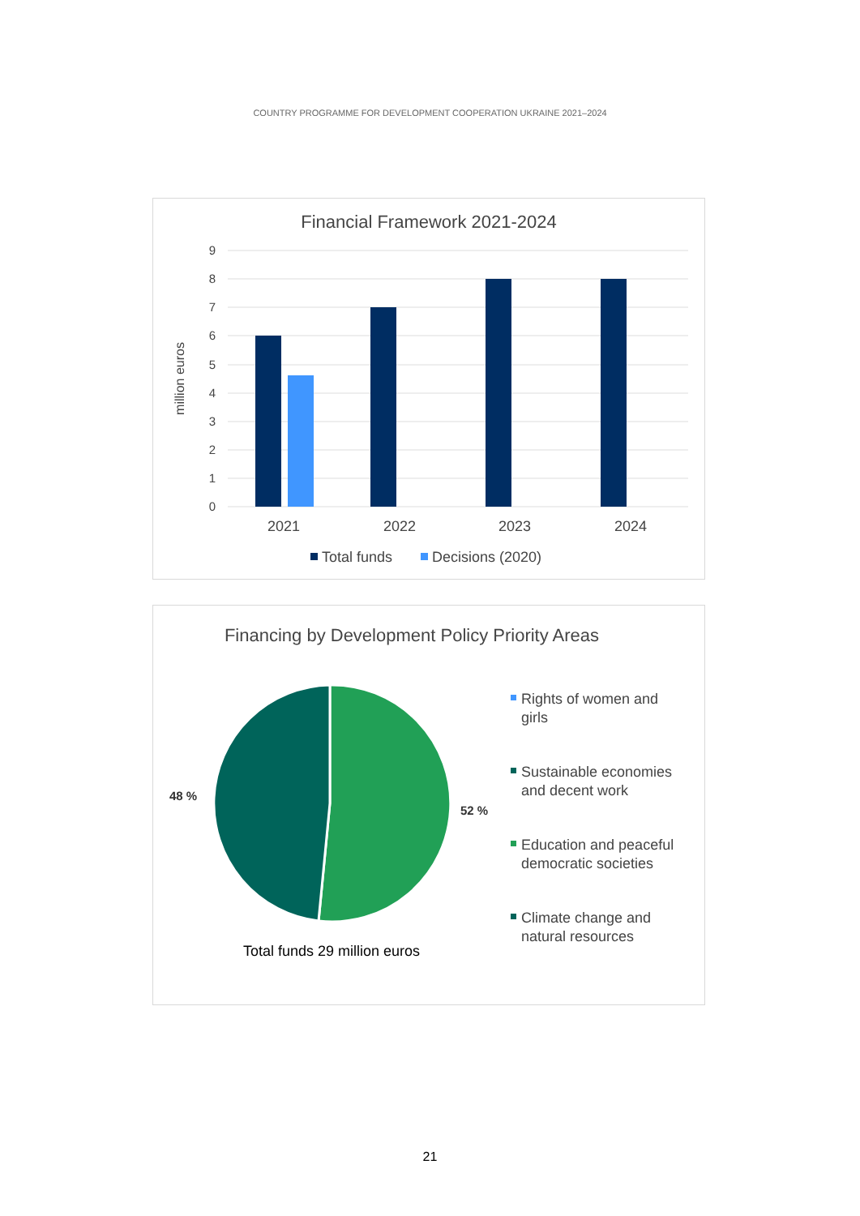COUNTRY PROGRAMME FOR DEVELOPMENT COOPERATION UKRAINE 2021–2024
Financial Framework 2021-2024
9
8
7
6
5
4
3
2
1
0
million euros
2021
2022
2023
2024
Total funds
Decisions (2020)
Financing by Development Policy Priority Areas
48 %
52 %
Total funds 29 million euros
Rights of women and
girls
Sustainable economies
and decent work
Education and peaceful
democratic societies
Climate change and
natural resources
21